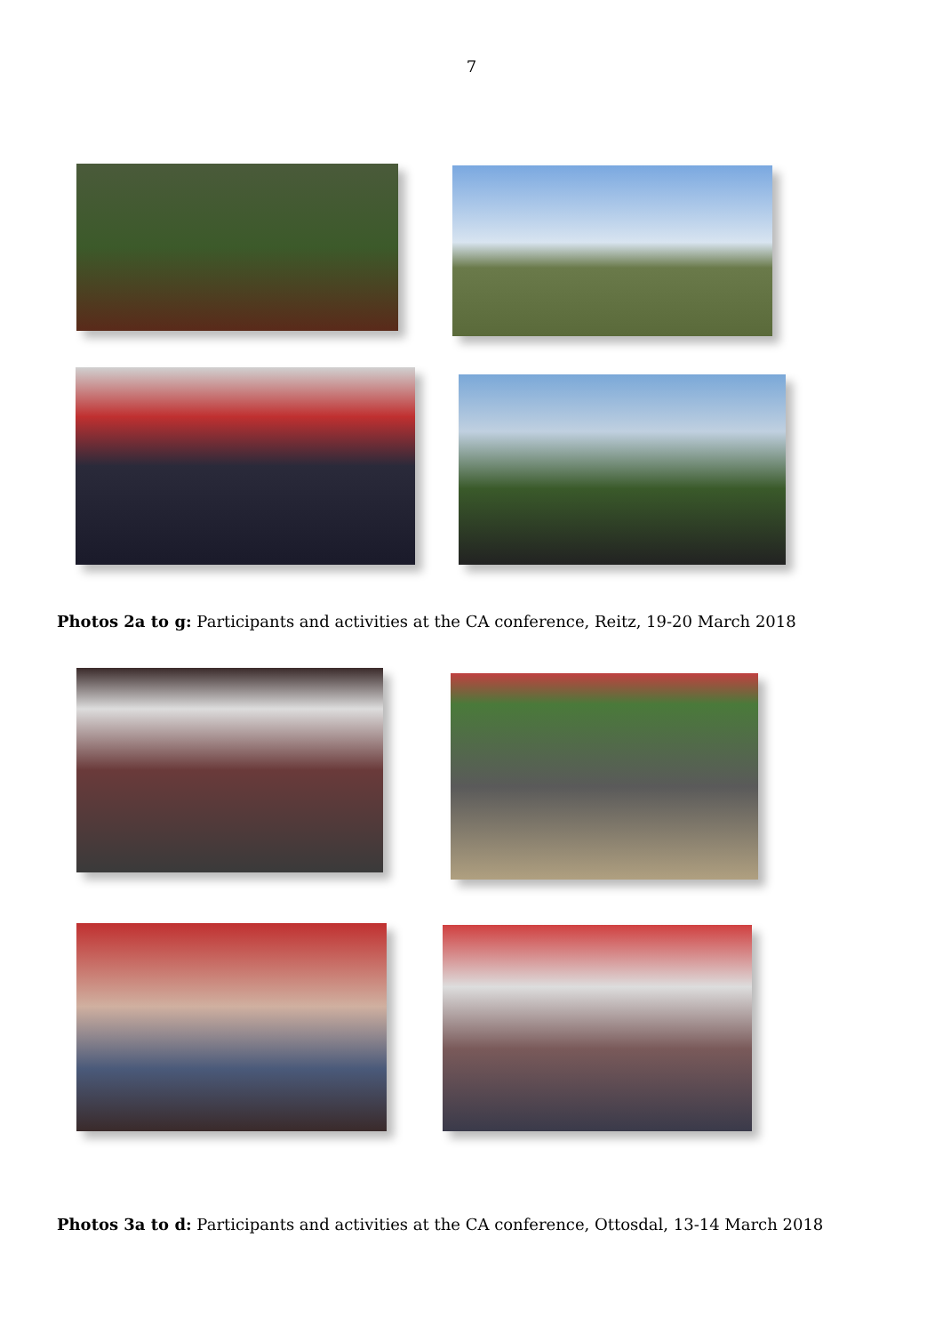7
Photos 2a to g: Participants and activities at the CA conference, Reitz, 19-20 March 2018
Photos 3a to d: Participants and activities at the CA conference, Ottosdal, 13-14 March 2018